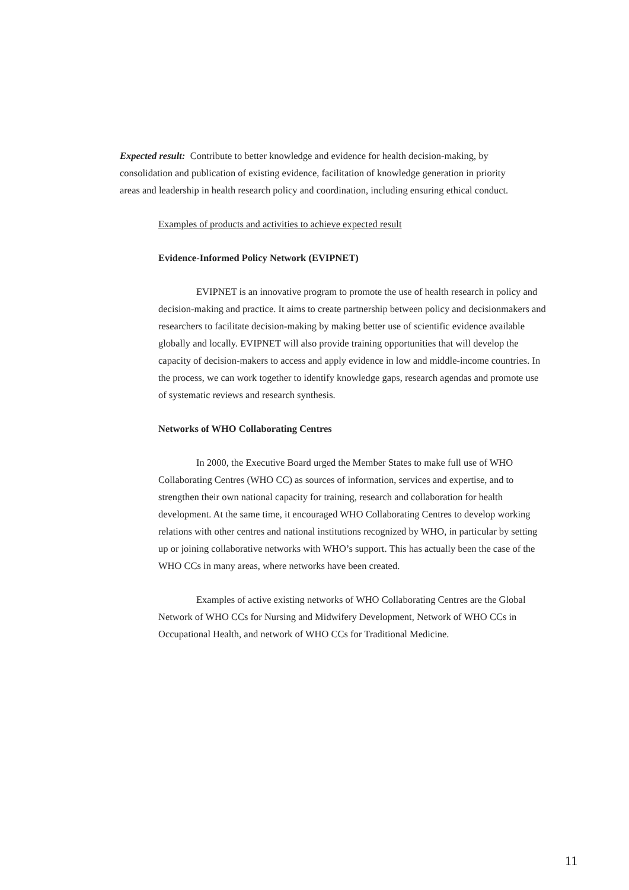Expected result: Contribute to better knowledge and evidence for health decision-making, by consolidation and publication of existing evidence, facilitation of knowledge generation in priority areas and leadership in health research policy and coordination, including ensuring ethical conduct.
Examples of products and activities to achieve expected result
Evidence-Informed Policy Network (EVIPNET)
EVIPNET is an innovative program to promote the use of health research in policy and decision-making and practice. It aims to create partnership between policy and decisionmakers and researchers to facilitate decision-making by making better use of scientific evidence available globally and locally. EVIPNET will also provide training opportunities that will develop the capacity of decision-makers to access and apply evidence in low and middle-income countries. In the process, we can work together to identify knowledge gaps, research agendas and promote use of systematic reviews and research synthesis.
Networks of WHO Collaborating Centres
In 2000, the Executive Board urged the Member States to make full use of WHO Collaborating Centres (WHO CC) as sources of information, services and expertise, and to strengthen their own national capacity for training, research and collaboration for health development. At the same time, it encouraged WHO Collaborating Centres to develop working relations with other centres and national institutions recognized by WHO, in particular by setting up or joining collaborative networks with WHO’s support. This has actually been the case of the WHO CCs in many areas, where networks have been created.
Examples of active existing networks of WHO Collaborating Centres are the Global Network of WHO CCs for Nursing and Midwifery Development, Network of WHO CCs in Occupational Health, and network of WHO CCs for Traditional Medicine.
11